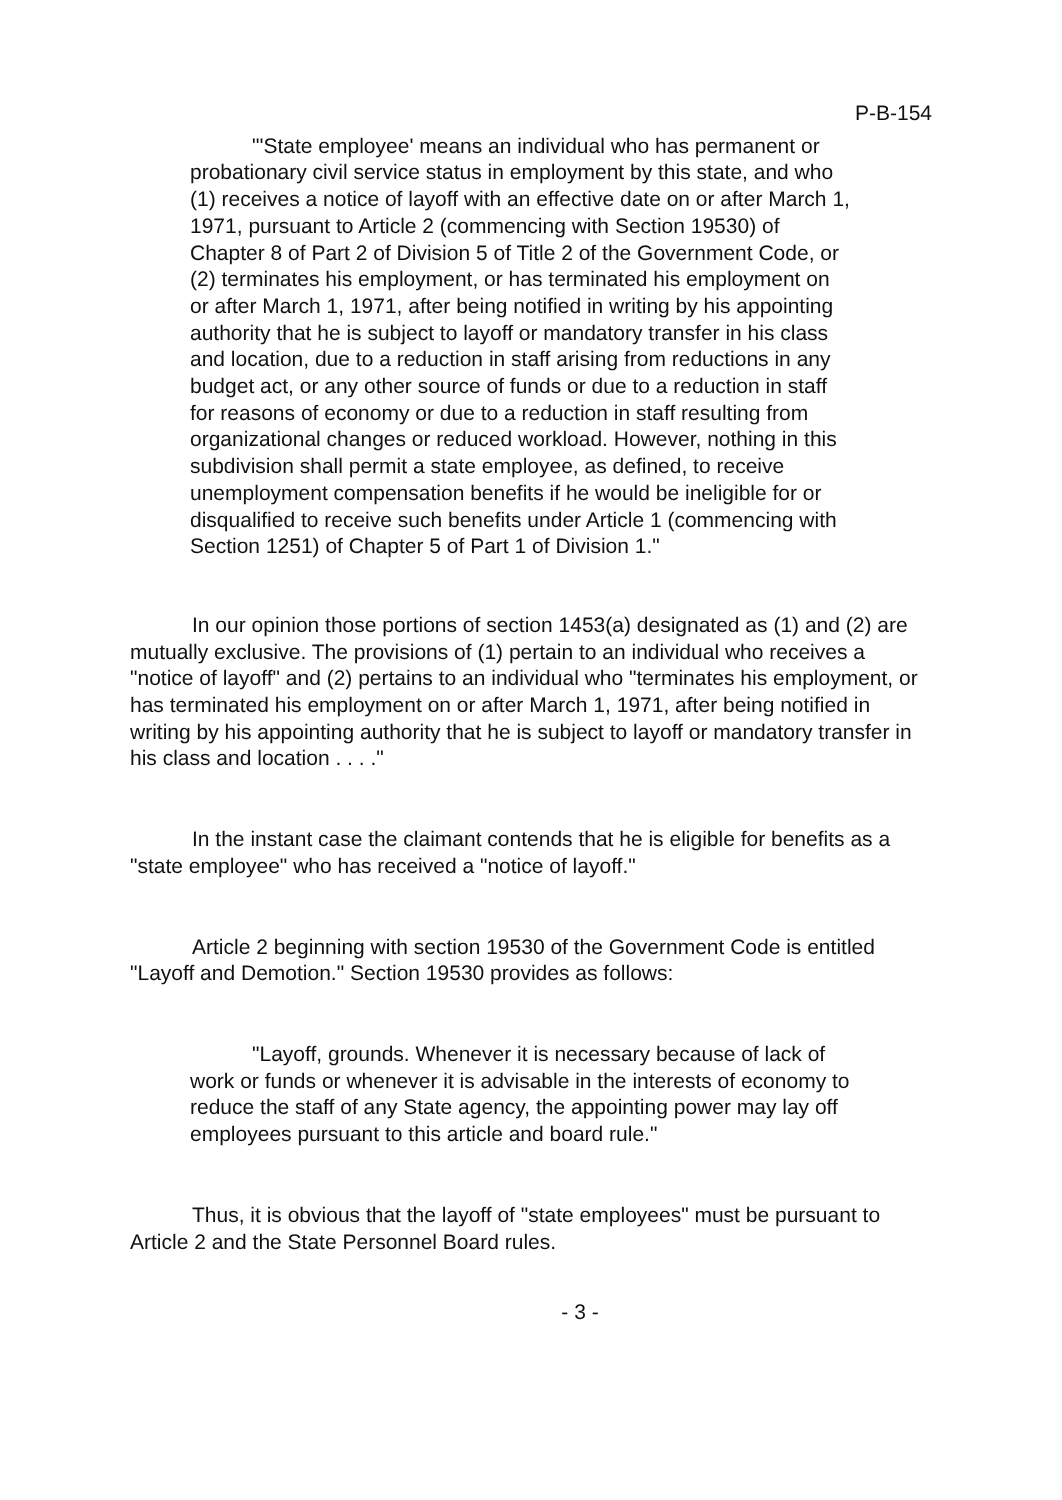P-B-154
"'State employee' means an individual who has permanent or probationary civil service status in employment by this state, and who (1) receives a notice of layoff with an effective date on or after March 1, 1971, pursuant to Article 2 (commencing with Section 19530) of Chapter 8 of Part 2 of Division 5 of Title 2 of the Government Code, or (2) terminates his employment, or has terminated his employment on or after March 1, 1971, after being notified in writing by his appointing authority that he is subject to layoff or mandatory transfer in his class and location, due to a reduction in staff arising from reductions in any budget act, or any other source of funds or due to a reduction in staff for reasons of economy or due to a reduction in staff resulting from organizational changes or reduced workload. However, nothing in this subdivision shall permit a state employee, as defined, to receive unemployment compensation benefits if he would be ineligible for or disqualified to receive such benefits under Article 1 (commencing with Section 1251) of Chapter 5 of Part 1 of Division 1."
In our opinion those portions of section 1453(a) designated as (1) and (2) are mutually exclusive. The provisions of (1) pertain to an individual who receives a "notice of layoff" and (2) pertains to an individual who "terminates his employment, or has terminated his employment on or after March 1, 1971, after being notified in writing by his appointing authority that he is subject to layoff or mandatory transfer in his class and location . . . ."
In the instant case the claimant contends that he is eligible for benefits as a "state employee" who has received a "notice of layoff."
Article 2 beginning with section 19530 of the Government Code is entitled "Layoff and Demotion." Section 19530 provides as follows:
"Layoff, grounds. Whenever it is necessary because of lack of work or funds or whenever it is advisable in the interests of economy to reduce the staff of any State agency, the appointing power may lay off employees pursuant to this article and board rule."
Thus, it is obvious that the layoff of "state employees" must be pursuant to Article 2 and the State Personnel Board rules.
- 3 -